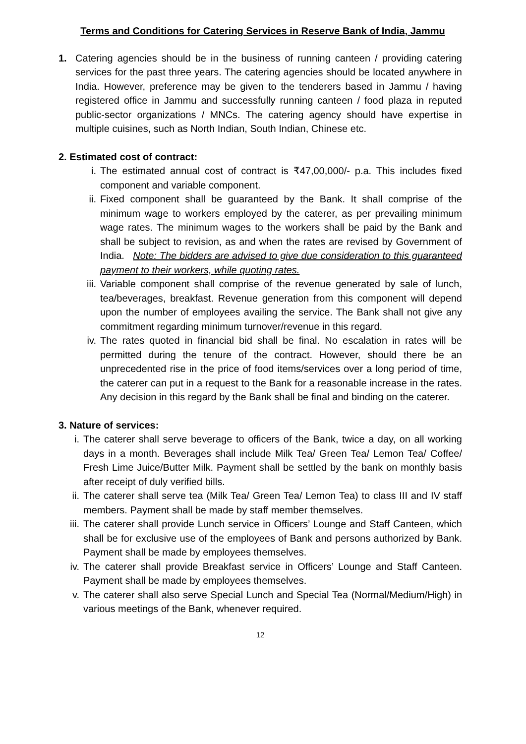Terms and Conditions for Catering Services in Reserve Bank of India, Jammu
1. Catering agencies should be in the business of running canteen / providing catering services for the past three years. The catering agencies should be located anywhere in India. However, preference may be given to the tenderers based in Jammu / having registered office in Jammu and successfully running canteen / food plaza in reputed public-sector organizations / MNCs. The catering agency should have expertise in multiple cuisines, such as North Indian, South Indian, Chinese etc.
2. Estimated cost of contract:
i. The estimated annual cost of contract is ₹47,00,000/- p.a. This includes fixed component and variable component.
ii. Fixed component shall be guaranteed by the Bank. It shall comprise of the minimum wage to workers employed by the caterer, as per prevailing minimum wage rates. The minimum wages to the workers shall be paid by the Bank and shall be subject to revision, as and when the rates are revised by Government of India. Note: The bidders are advised to give due consideration to this guaranteed payment to their workers, while quoting rates.
iii. Variable component shall comprise of the revenue generated by sale of lunch, tea/beverages, breakfast. Revenue generation from this component will depend upon the number of employees availing the service. The Bank shall not give any commitment regarding minimum turnover/revenue in this regard.
iv. The rates quoted in financial bid shall be final. No escalation in rates will be permitted during the tenure of the contract. However, should there be an unprecedented rise in the price of food items/services over a long period of time, the caterer can put in a request to the Bank for a reasonable increase in the rates. Any decision in this regard by the Bank shall be final and binding on the caterer.
3. Nature of services:
i. The caterer shall serve beverage to officers of the Bank, twice a day, on all working days in a month. Beverages shall include Milk Tea/ Green Tea/ Lemon Tea/ Coffee/ Fresh Lime Juice/Butter Milk. Payment shall be settled by the bank on monthly basis after receipt of duly verified bills.
ii. The caterer shall serve tea (Milk Tea/ Green Tea/ Lemon Tea) to class III and IV staff members. Payment shall be made by staff member themselves.
iii. The caterer shall provide Lunch service in Officers’ Lounge and Staff Canteen, which shall be for exclusive use of the employees of Bank and persons authorized by Bank. Payment shall be made by employees themselves.
iv. The caterer shall provide Breakfast service in Officers’ Lounge and Staff Canteen. Payment shall be made by employees themselves.
v. The caterer shall also serve Special Lunch and Special Tea (Normal/Medium/High) in various meetings of the Bank, whenever required.
12